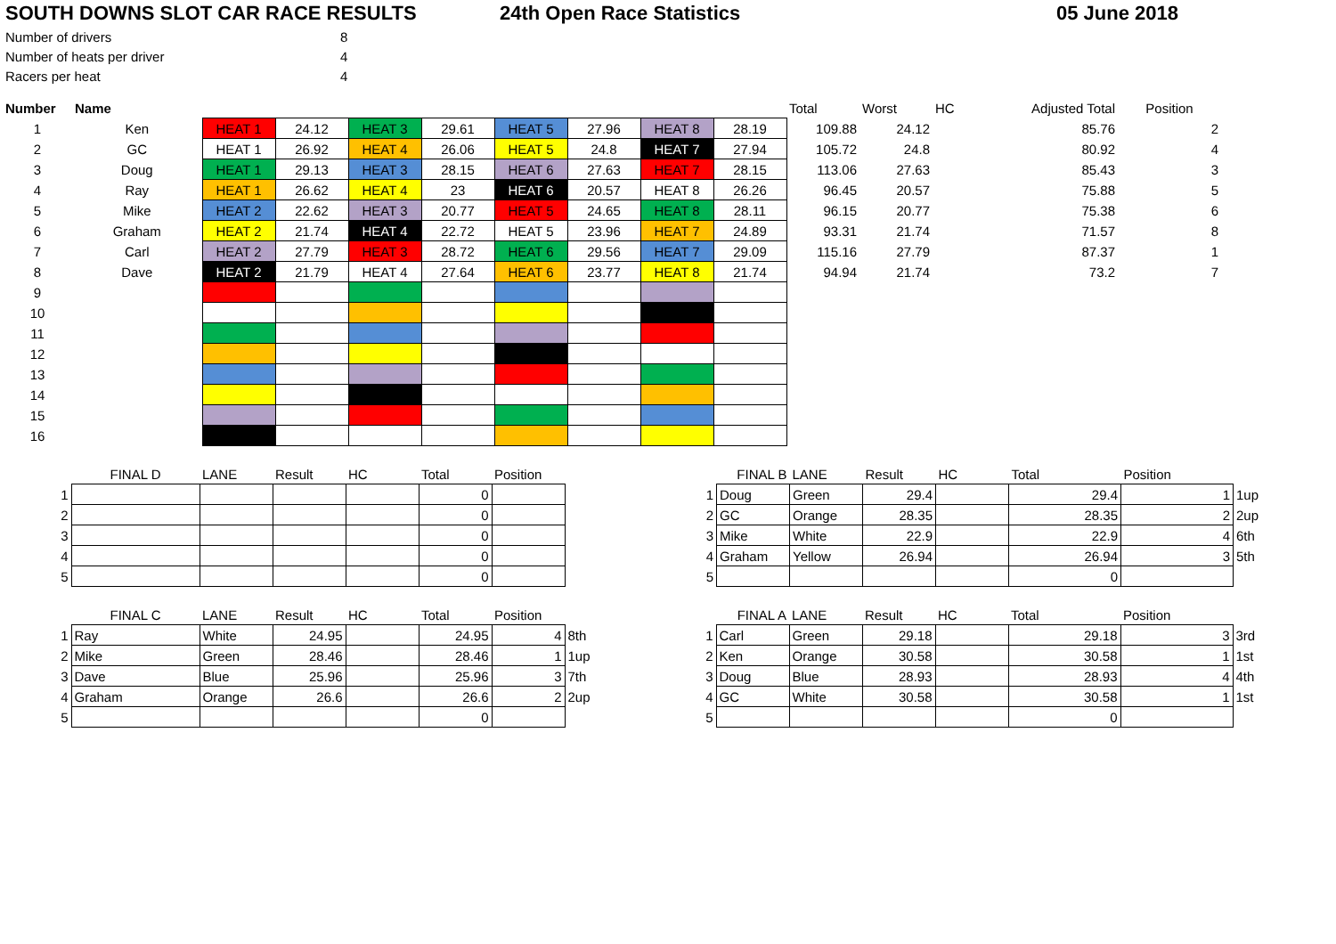SOUTH DOWNS SLOT CAR RACE RESULTS 24th Open Race Statistics 05 June 2018
| Number of drivers | 8 |
| Number of heats per driver | 4 |
| Racers per heat | 4 |
| Number | Name | | | | | | | | | Total | Worst | HC | Adjusted Total | Position |
| --- | --- | --- | --- | --- | --- | --- | --- | --- | --- | --- | --- | --- | --- | --- |
| 1 | Ken | HEAT 1 | 24.12 | HEAT 3 | 29.61 | HEAT 5 | 27.96 | HEAT 8 | 28.19 | 109.88 | 24.12 | | 85.76 | 2 |
| 2 | GC | HEAT 1 | 26.92 | HEAT 4 | 26.06 | HEAT 5 | 24.8 | HEAT 7 | 27.94 | 105.72 | 24.8 | | 80.92 | 4 |
| 3 | Doug | HEAT 1 | 29.13 | HEAT 3 | 28.15 | HEAT 6 | 27.63 | HEAT 7 | 28.15 | 113.06 | 27.63 | | 85.43 | 3 |
| 4 | Ray | HEAT 1 | 26.62 | HEAT 4 | 23 | HEAT 6 | 20.57 | HEAT 8 | 26.26 | 96.45 | 20.57 | | 75.88 | 5 |
| 5 | Mike | HEAT 2 | 22.62 | HEAT 3 | 20.77 | HEAT 5 | 24.65 | HEAT 8 | 28.11 | 96.15 | 20.77 | | 75.38 | 6 |
| 6 | Graham | HEAT 2 | 21.74 | HEAT 4 | 22.72 | HEAT 5 | 23.96 | HEAT 7 | 24.89 | 93.31 | 21.74 | | 71.57 | 8 |
| 7 | Carl | HEAT 2 | 27.79 | HEAT 3 | 28.72 | HEAT 6 | 29.56 | HEAT 7 | 29.09 | 115.16 | 27.79 | | 87.37 | 1 |
| 8 | Dave | HEAT 2 | 21.79 | HEAT 4 | 27.64 | HEAT 6 | 23.77 | HEAT 8 | 21.74 | 94.94 | 21.74 | | 73.2 | 7 |
| 9 | | | | | | | | | | | | | | |
| 10 | | | | | | | | | | | | | | |
| 11 | | | | | | | | | | | | | | |
| 12 | | | | | | | | | | | | | | |
| 13 | | | | | | | | | | | | | | |
| 14 | | | | | | | | | | | | | | |
| 15 | | | | | | | | | | | | | | |
| 16 | | | | | | | | | | | | | | |
| | FINAL D | LANE | Result | HC | Total | Position |
| --- | --- | --- | --- | --- | --- | --- |
| 1 | | | | | 0 | |
| 2 | | | | | 0 | |
| 3 | | | | | 0 | |
| 4 | | | | | 0 | |
| 5 | | | | | 0 | |
| | FINAL B | LANE | Result | HC | Total | Position | |
| --- | --- | --- | --- | --- | --- | --- | --- |
| 1 | Doug | Green | 29.4 | | 29.4 | 1 | 1up |
| 2 | GC | Orange | 28.35 | | 28.35 | 2 | 2up |
| 3 | Mike | White | 22.9 | | 22.9 | 4 | 6th |
| 4 | Graham | Yellow | 26.94 | | 26.94 | 3 | 5th |
| 5 | | | | | 0 | | |
| | FINAL C | LANE | Result | HC | Total | Position | |
| --- | --- | --- | --- | --- | --- | --- | --- |
| 1 | Ray | White | 24.95 | | 24.95 | 4 | 8th |
| 2 | Mike | Green | 28.46 | | 28.46 | 1 | 1up |
| 3 | Dave | Blue | 25.96 | | 25.96 | 3 | 7th |
| 4 | Graham | Orange | 26.6 | | 26.6 | 2 | 2up |
| 5 | | | | | 0 | | |
| | FINAL A | LANE | Result | HC | Total | Position | |
| --- | --- | --- | --- | --- | --- | --- | --- |
| 1 | Carl | Green | 29.18 | | 29.18 | 3 | 3rd |
| 2 | Ken | Orange | 30.58 | | 30.58 | 1 | 1st |
| 3 | Doug | Blue | 28.93 | | 28.93 | 4 | 4th |
| 4 | GC | White | 30.58 | | 30.58 | 1 | 1st |
| 5 | | | | | 0 | | |